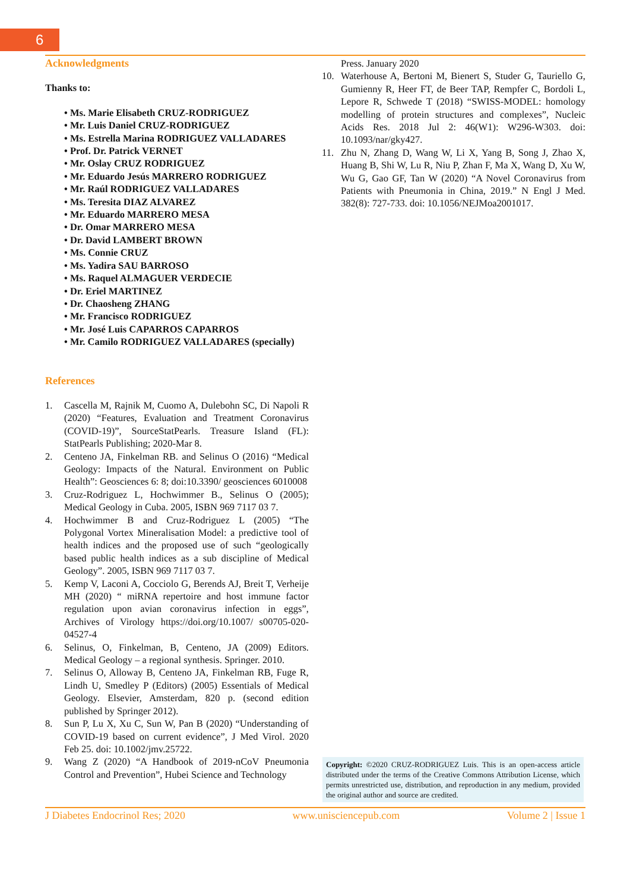6
Acknowledgments
Thanks to:
• Ms. Marie Elisabeth CRUZ-RODRIGUEZ
• Mr. Luis Daniel CRUZ-RODRIGUEZ
• Ms. Estrella Marina RODRIGUEZ VALLADARES
• Prof. Dr. Patrick VERNET
• Mr. Oslay CRUZ RODRIGUEZ
• Mr. Eduardo Jesús MARRERO RODRIGUEZ
• Mr. Raúl RODRIGUEZ VALLADARES
• Ms. Teresita DIAZ ALVAREZ
• Mr. Eduardo MARRERO MESA
• Dr. Omar MARRERO MESA
• Dr. David LAMBERT BROWN
• Ms. Connie CRUZ
• Ms. Yadira SAU BARROSO
• Ms. Raquel ALMAGUER VERDECIE
• Dr. Eriel MARTINEZ
• Dr. Chaosheng ZHANG
• Mr. Francisco RODRIGUEZ
• Mr. José Luis CAPARROS CAPARROS
• Mr. Camilo RODRIGUEZ VALLADARES (specially)
References
1. Cascella M, Rajnik M, Cuomo A, Dulebohn SC, Di Napoli R (2020) “Features, Evaluation and Treatment Coronavirus (COVID-19)”, SourceStatPearls. Treasure Island (FL): StatPearls Publishing; 2020-Mar 8.
2. Centeno JA, Finkelman RB. and Selinus O (2016) “Medical Geology: Impacts of the Natural. Environment on Public Health”: Geosciences 6: 8; doi:10.3390/ geosciences 6010008
3. Cruz-Rodriguez L, Hochwimmer B., Selinus O (2005); Medical Geology in Cuba. 2005, ISBN 969 7117 03 7.
4. Hochwimmer B and Cruz-Rodriguez L (2005) “The Polygonal Vortex Mineralisation Model: a predictive tool of health indices and the proposed use of such “geologically based public health indices as a sub discipline of Medical Geology”. 2005, ISBN 969 7117 03 7.
5. Kemp V, Laconi A, Cocciolo G, Berends AJ, Breit T, Verheije MH (2020) “ miRNA repertoire and host immune factor regulation upon avian coronavirus infection in eggs”, Archives of Virology https://doi.org/10.1007/ s00705-020-04527-4
6. Selinus, O, Finkelman, B, Centeno, JA (2009) Editors. Medical Geology – a regional synthesis. Springer. 2010.
7. Selinus O, Alloway B, Centeno JA, Finkelman RB, Fuge R, Lindh U, Smedley P (Editors) (2005) Essentials of Medical Geology. Elsevier, Amsterdam, 820 p. (second edition published by Springer 2012).
8. Sun P, Lu X, Xu C, Sun W, Pan B (2020) “Understanding of COVID-19 based on current evidence”, J Med Virol. 2020 Feb 25. doi: 10.1002/jmv.25722.
9. Wang Z (2020) “A Handbook of 2019-nCoV Pneumonia Control and Prevention”, Hubei Science and Technology
Press. January 2020
10. Waterhouse A, Bertoni M, Bienert S, Studer G, Tauriello G, Gumienny R, Heer FT, de Beer TAP, Rempfer C, Bordoli L, Lepore R, Schwede T (2018) “SWISS-MODEL: homology modelling of protein structures and complexes”, Nucleic Acids Res. 2018 Jul 2: 46(W1): W296-W303. doi: 10.1093/nar/gky427.
11. Zhu N, Zhang D, Wang W, Li X, Yang B, Song J, Zhao X, Huang B, Shi W, Lu R, Niu P, Zhan F, Ma X, Wang D, Xu W, Wu G, Gao GF, Tan W (2020) “A Novel Coronavirus from Patients with Pneumonia in China, 2019.” N Engl J Med. 382(8): 727-733. doi: 10.1056/NEJMoa2001017.
Copyright: ©2020 CRUZ-RODRIGUEZ Luis. This is an open-access article distributed under the terms of the Creative Commons Attribution License, which permits unrestricted use, distribution, and reproduction in any medium, provided the original author and source are credited.
J Diabetes Endocrinol Res; 2020 www.unisciencepub.com Volume 2 | Issue 1